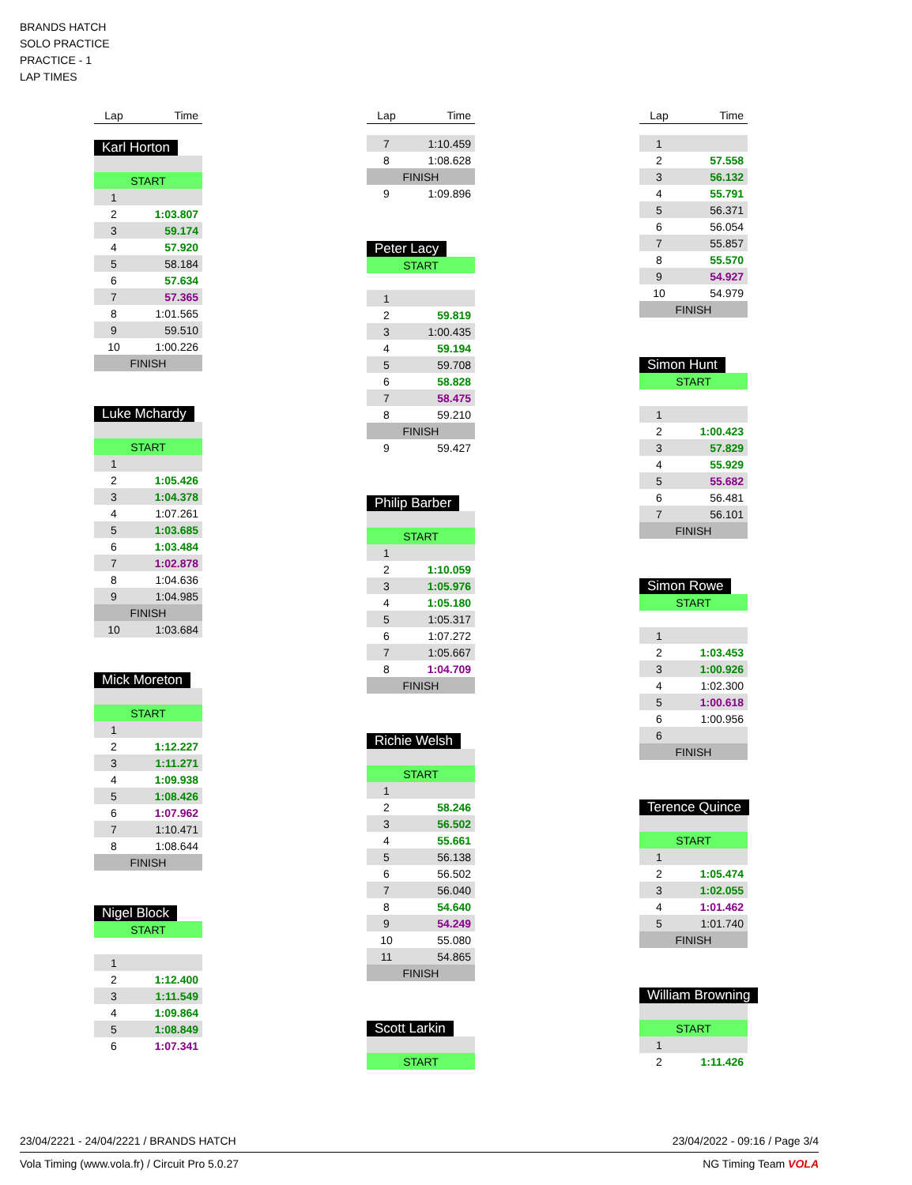BRANDS HATCH
SOLO PRACTICE
PRACTICE - 1
LAP TIMES
| Lap | Time |
| --- | --- |
Karl Horton
| START | |
| 1 | |
| 2 | 1:03.807 |
| 3 | 59.174 |
| 4 | 57.920 |
| 5 | 58.184 |
| 6 | 57.634 |
| 7 | 57.365 |
| 8 | 1:01.565 |
| 9 | 59.510 |
| 10 | 1:00.226 |
| FINISH | |
Luke Mchardy
| START | |
| 1 | |
| 2 | 1:05.426 |
| 3 | 1:04.378 |
| 4 | 1:07.261 |
| 5 | 1:03.685 |
| 6 | 1:03.484 |
| 7 | 1:02.878 |
| 8 | 1:04.636 |
| 9 | 1:04.985 |
| FINISH | |
| 10 | 1:03.684 |
Mick Moreton
| START | |
| 1 | |
| 2 | 1:12.227 |
| 3 | 1:11.271 |
| 4 | 1:09.938 |
| 5 | 1:08.426 |
| 6 | 1:07.962 |
| 7 | 1:10.471 |
| 8 | 1:08.644 |
| FINISH | |
Nigel Block
| START | |
| 1 | |
| 2 | 1:12.400 |
| 3 | 1:11.549 |
| 4 | 1:09.864 |
| 5 | 1:08.849 |
| 6 | 1:07.341 |
| Lap | Time |
| --- | --- |
| 7 | 1:10.459 |
| 8 | 1:08.628 |
| FINISH | |
| 9 | 1:09.896 |
Peter Lacy
| START | |
| 1 | |
| 2 | 59.819 |
| 3 | 1:00.435 |
| 4 | 59.194 |
| 5 | 59.708 |
| 6 | 58.828 |
| 7 | 58.475 |
| 8 | 59.210 |
| FINISH | |
| 9 | 59.427 |
Philip Barber
| START | |
| 1 | |
| 2 | 1:10.059 |
| 3 | 1:05.976 |
| 4 | 1:05.180 |
| 5 | 1:05.317 |
| 6 | 1:07.272 |
| 7 | 1:05.667 |
| 8 | 1:04.709 |
| FINISH | |
Richie Welsh
| START | |
| 1 | |
| 2 | 58.246 |
| 3 | 56.502 |
| 4 | 55.661 |
| 5 | 56.138 |
| 6 | 56.502 |
| 7 | 56.040 |
| 8 | 54.640 |
| 9 | 54.249 |
| 10 | 55.080 |
| 11 | 54.865 |
| FINISH | |
Scott Larkin
| START |
| Lap | Time |
| --- | --- |
| 1 | |
| 2 | 57.558 |
| 3 | 56.132 |
| 4 | 55.791 |
| 5 | 56.371 |
| 6 | 56.054 |
| 7 | 55.857 |
| 8 | 55.570 |
| 9 | 54.927 |
| 10 | 54.979 |
| FINISH | |
Simon Hunt
| START | |
| 1 | |
| 2 | 1:00.423 |
| 3 | 57.829 |
| 4 | 55.929 |
| 5 | 55.682 |
| 6 | 56.481 |
| 7 | 56.101 |
| FINISH | |
Simon Rowe
| START | |
| 1 | |
| 2 | 1:03.453 |
| 3 | 1:00.926 |
| 4 | 1:02.300 |
| 5 | 1:00.618 |
| 6 | 1:00.956 |
| 6 | |
| FINISH | |
Terence Quince
| START | |
| 1 | |
| 2 | 1:05.474 |
| 3 | 1:02.055 |
| 4 | 1:01.462 |
| 5 | 1:01.740 |
| FINISH | |
William Browning
| START | |
| 1 | |
| 2 | 1:11.426 |
23/04/2221 - 24/04/2221 / BRANDS HATCH 23/04/2022 - 09:16 / Page 3/4
Vola Timing (www.vola.fr) / Circuit Pro 5.0.27 NG Timing Team VOLA